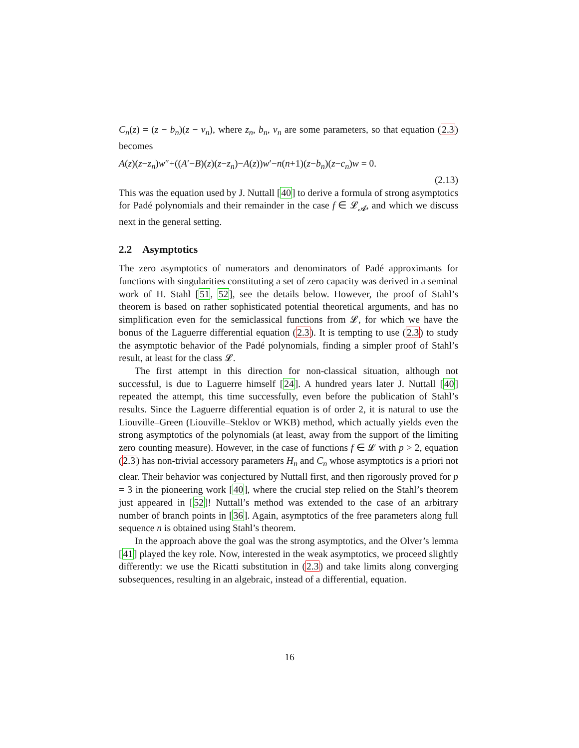C<sub>n</sub>(z) = (z − b<sub>n</sub>)(z − v<sub>n</sub>), where z<sub>n</sub>, b<sub>n</sub>, v<sub>n</sub> are some parameters, so that equation (2.3) becomes
A(z)(z−z<sub>n</sub>)w″+((A′−B)(z)(z−z<sub>n</sub>)−A(z))w′−n(n+1)(z−b<sub>n</sub>)(z−c<sub>n</sub>)w = 0.
(2.13)
This was the equation used by J. Nuttall [40] to derive a formula of strong asymptotics for Padé polynomials and their remainder in the case f ∈ 𝓛<sub>𝓐</sub>, and which we discuss next in the general setting.
2.2 Asymptotics
The zero asymptotics of numerators and denominators of Padé approximants for functions with singularities constituting a set of zero capacity was derived in a seminal work of H. Stahl [51, 52], see the details below. However, the proof of Stahl’s theorem is based on rather sophisticated potential theoretical arguments, and has no simplification even for the semiclassical functions from 𝓛, for which we have the bonus of the Laguerre differential equation (2.3). It is tempting to use (2.3) to study the asymptotic behavior of the Padé polynomials, finding a simpler proof of Stahl’s result, at least for the class 𝓛.
The first attempt in this direction for non-classical situation, although not successful, is due to Laguerre himself [24]. A hundred years later J. Nuttall [40] repeated the attempt, this time successfully, even before the publication of Stahl’s results. Since the Laguerre differential equation is of order 2, it is natural to use the Liouville–Green (Liouville–Steklov or WKB) method, which actually yields even the strong asymptotics of the polynomials (at least, away from the support of the limiting zero counting measure). However, in the case of functions f ∈ 𝓛 with p > 2, equation (2.3) has non-trivial accessory parameters H<sub>n</sub> and C<sub>n</sub> whose asymptotics is a priori not clear. Their behavior was conjectured by Nuttall first, and then rigorously proved for p = 3 in the pioneering work [40], where the crucial step relied on the Stahl’s theorem just appeared in [52]! Nuttall’s method was extended to the case of an arbitrary number of branch points in [36]. Again, asymptotics of the free parameters along full sequence n is obtained using Stahl’s theorem.
In the approach above the goal was the strong asymptotics, and the Olver’s lemma [41] played the key role. Now, interested in the weak asymptotics, we proceed slightly differently: we use the Ricatti substitution in (2.3) and take limits along converging subsequences, resulting in an algebraic, instead of a differential, equation.
16